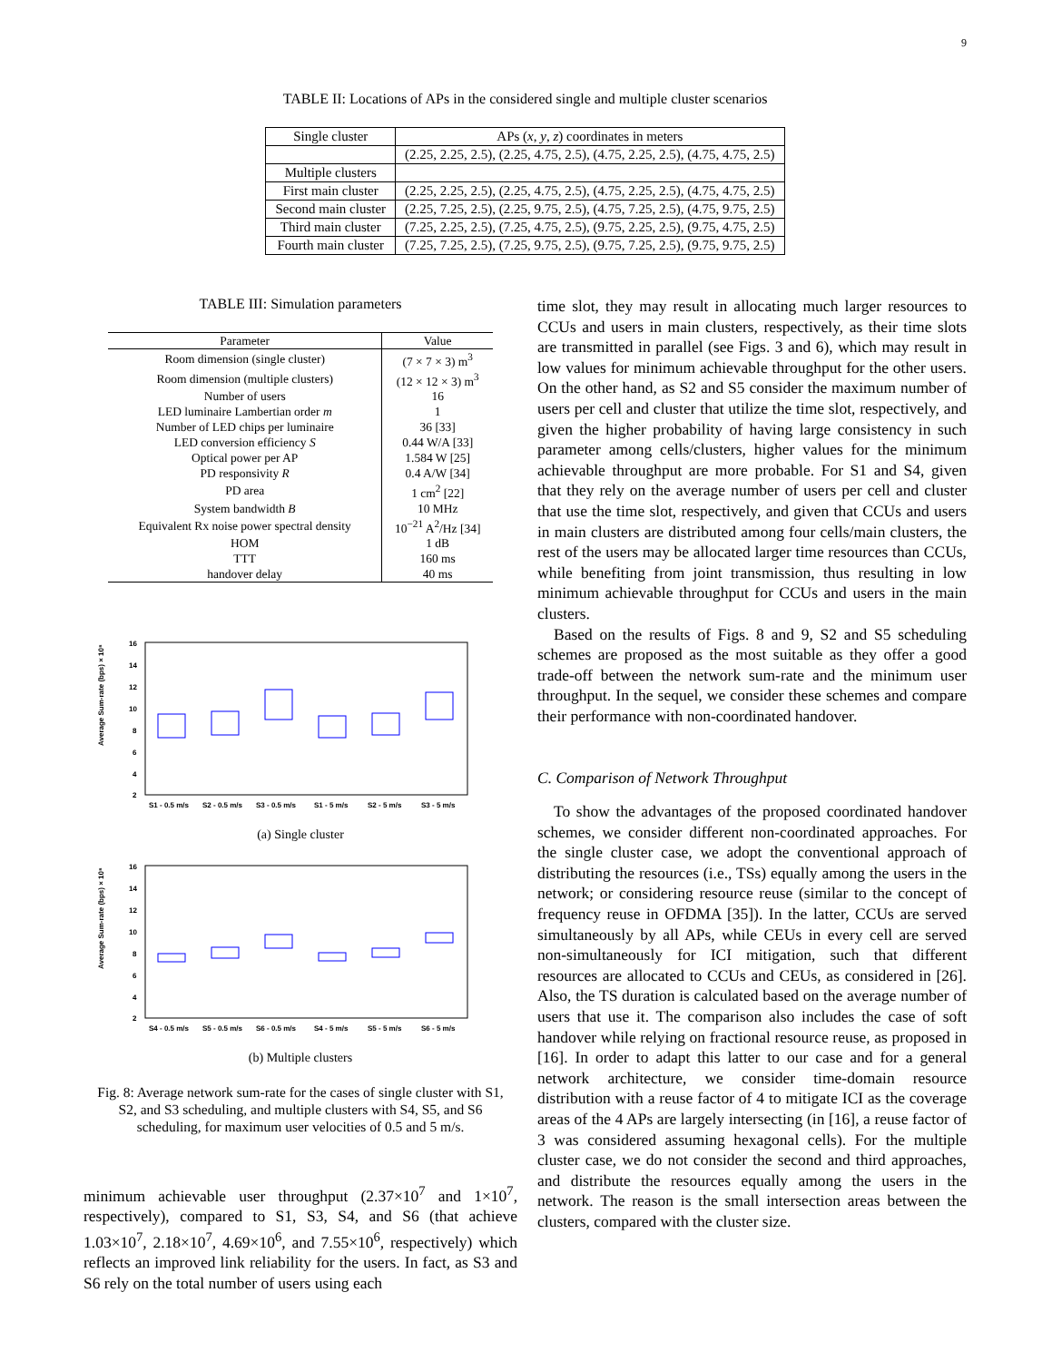9
TABLE II: Locations of APs in the considered single and multiple cluster scenarios
| Single cluster | APs ( x , y , z ) coordinates in meters |
| | (2.25, 2.25, 2.5), (2.25, 4.75, 2.5), (4.75, 2.25, 2.5), (4.75, 4.75, 2.5) |
| Multiple clusters | |
| First main cluster | (2.25, 2.25, 2.5), (2.25, 4.75, 2.5), (4.75, 2.25, 2.5), (4.75, 4.75, 2.5) |
| Second main cluster | (2.25, 7.25, 2.5), (2.25, 9.75, 2.5), (4.75, 7.25, 2.5), (4.75, 9.75, 2.5) |
| Third main cluster | (7.25, 2.25, 2.5), (7.25, 4.75, 2.5), (9.75, 2.25, 2.5), (9.75, 4.75, 2.5) |
| Fourth main cluster | (7.25, 7.25, 2.5), (7.25, 9.75, 2.5), (9.75, 7.25, 2.5), (9.75, 9.75, 2.5) |
TABLE III: Simulation parameters
| Parameter | Value |
| --- | --- |
| Room dimension (single cluster) | (7 × 7 × 3) m<sup>3</sup> |
| Room dimension (multiple clusters) | (12 × 12 × 3) m<sup>3</sup> |
| Number of users | 16 |
| LED luminaire Lambertian order m | 1 |
| Number of LED chips per luminaire | 36 [33] |
| LED conversion efficiency S | 0.44 W/A [33] |
| Optical power per AP | 1.584 W [25] |
| PD responsivity R | 0.4 A/W [34] |
| PD area | 1 cm<sup>2</sup> [22] |
| System bandwidth B | 10 MHz |
| Equivalent Rx noise power spectral density | 10<sup>−21</sup> A<sup>2</sup>/Hz [34] |
| HOM | 1 dB |
| TTT | 160 ms |
| handover delay | 40 ms |
Average Sum-rate (bps) × 10⁸
16
14
12
10
8
6
4
2
S1 - 0.5 m/s
S2 - 0.5 m/s
S3 - 0.5 m/s
S1 - 5 m/s
S2 - 5 m/s
S3 - 5 m/s
(a) Single cluster
Average Sum-rate (bps) × 10⁸
16
14
12
10
8
6
4
2
S4 - 0.5 m/s
S5 - 0.5 m/s
S6 - 0.5 m/s
S4 - 5 m/s
S5 - 5 m/s
S6 - 5 m/s
(b) Multiple clusters
Fig. 8: Average network sum-rate for the cases of single cluster with S1, S2, and S3 scheduling, and multiple clusters with S4, S5, and S6 scheduling, for maximum user velocities of 0.5 and 5 m/s.
minimum achievable user throughput (2.37×10<sup>7</sup> and 1×10<sup>7</sup>, respectively), compared to S1, S3, S4, and S6 (that achieve 1.03×10<sup>7</sup>, 2.18×10<sup>7</sup>, 4.69×10<sup>6</sup>, and 7.55×10<sup>6</sup>, respectively) which reflects an improved link reliability for the users. In fact, as S3 and S6 rely on the total number of users using each
time slot, they may result in allocating much larger resources to CCUs and users in main clusters, respectively, as their time slots are transmitted in parallel (see Figs. 3 and 6), which may result in low values for minimum achievable throughput for the other users. On the other hand, as S2 and S5 consider the maximum number of users per cell and cluster that utilize the time slot, respectively, and given the higher probability of having large consistency in such parameter among cells/clusters, higher values for the minimum achievable throughput are more probable. For S1 and S4, given that they rely on the average number of users per cell and cluster that use the time slot, respectively, and given that CCUs and users in main clusters are distributed among four cells/main clusters, the rest of the users may be allocated larger time resources than CCUs, while benefiting from joint transmission, thus resulting in low minimum achievable throughput for CCUs and users in the main clusters.
Based on the results of Figs. 8 and 9, S2 and S5 scheduling schemes are proposed as the most suitable as they offer a good trade-off between the network sum-rate and the minimum user throughput. In the sequel, we consider these schemes and compare their performance with non-coordinated handover.
C. Comparison of Network Throughput
To show the advantages of the proposed coordinated handover schemes, we consider different non-coordinated approaches. For the single cluster case, we adopt the conventional approach of distributing the resources (i.e., TSs) equally among the users in the network; or considering resource reuse (similar to the concept of frequency reuse in OFDMA [35]). In the latter, CCUs are served simultaneously by all APs, while CEUs in every cell are served non-simultaneously for ICI mitigation, such that different resources are allocated to CCUs and CEUs, as considered in [26]. Also, the TS duration is calculated based on the average number of users that use it. The comparison also includes the case of soft handover while relying on fractional resource reuse, as proposed in [16]. In order to adapt this latter to our case and for a general network architecture, we consider time-domain resource distribution with a reuse factor of 4 to mitigate ICI as the coverage areas of the 4 APs are largely intersecting (in [16], a reuse factor of 3 was considered assuming hexagonal cells). For the multiple cluster case, we do not consider the second and third approaches, and distribute the resources equally among the users in the network. The reason is the small intersection areas between the clusters, compared with the cluster size.